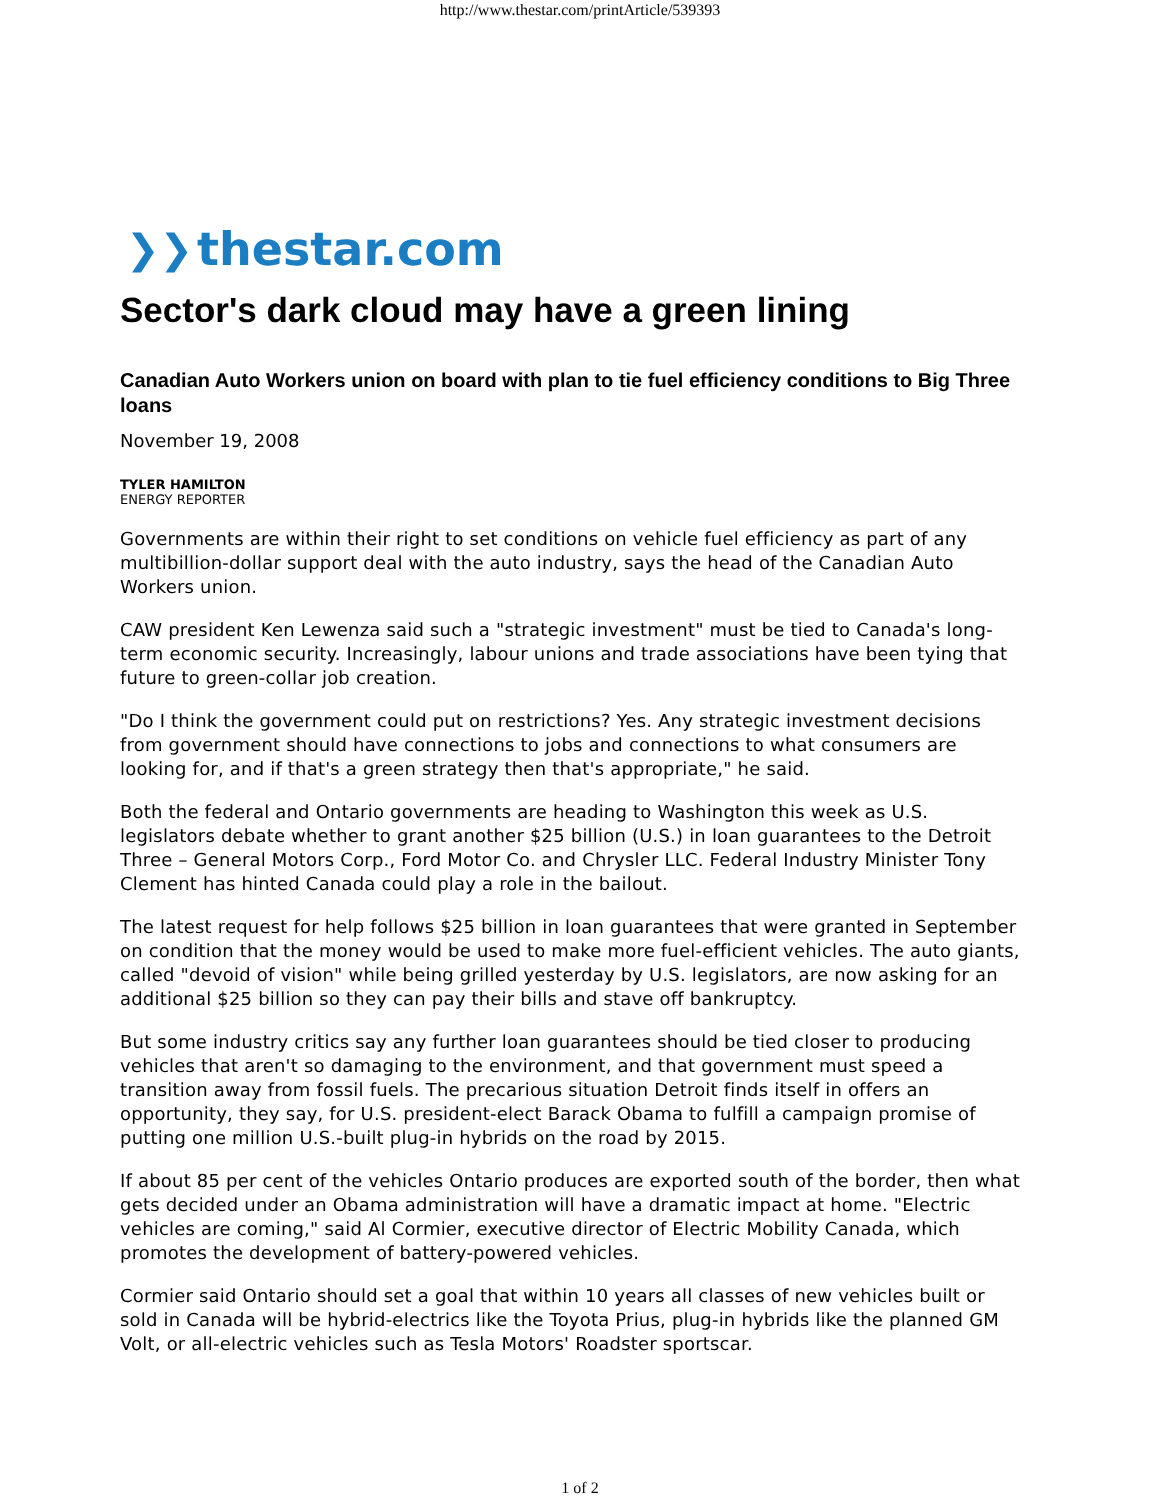http://www.thestar.com/printArticle/539393
❯❯ thestar.com
Sector's dark cloud may have a green lining
Canadian Auto Workers union on board with plan to tie fuel efficiency conditions to Big Three loans
November 19, 2008
TYLER HAMILTON
ENERGY REPORTER
Governments are within their right to set conditions on vehicle fuel efficiency as part of any multibillion-dollar support deal with the auto industry, says the head of the Canadian Auto Workers union.
CAW president Ken Lewenza said such a "strategic investment" must be tied to Canada's long-term economic security. Increasingly, labour unions and trade associations have been tying that future to green-collar job creation.
"Do I think the government could put on restrictions? Yes. Any strategic investment decisions from government should have connections to jobs and connections to what consumers are looking for, and if that's a green strategy then that's appropriate," he said.
Both the federal and Ontario governments are heading to Washington this week as U.S. legislators debate whether to grant another $25 billion (U.S.) in loan guarantees to the Detroit Three – General Motors Corp., Ford Motor Co. and Chrysler LLC. Federal Industry Minister Tony Clement has hinted Canada could play a role in the bailout.
The latest request for help follows $25 billion in loan guarantees that were granted in September on condition that the money would be used to make more fuel-efficient vehicles. The auto giants, called "devoid of vision" while being grilled yesterday by U.S. legislators, are now asking for an additional $25 billion so they can pay their bills and stave off bankruptcy.
But some industry critics say any further loan guarantees should be tied closer to producing vehicles that aren't so damaging to the environment, and that government must speed a transition away from fossil fuels. The precarious situation Detroit finds itself in offers an opportunity, they say, for U.S. president-elect Barack Obama to fulfill a campaign promise of putting one million U.S.-built plug-in hybrids on the road by 2015.
If about 85 per cent of the vehicles Ontario produces are exported south of the border, then what gets decided under an Obama administration will have a dramatic impact at home. "Electric vehicles are coming," said Al Cormier, executive director of Electric Mobility Canada, which promotes the development of battery-powered vehicles.
Cormier said Ontario should set a goal that within 10 years all classes of new vehicles built or sold in Canada will be hybrid-electrics like the Toyota Prius, plug-in hybrids like the planned GM Volt, or all-electric vehicles such as Tesla Motors' Roadster sportscar.
1 of 2